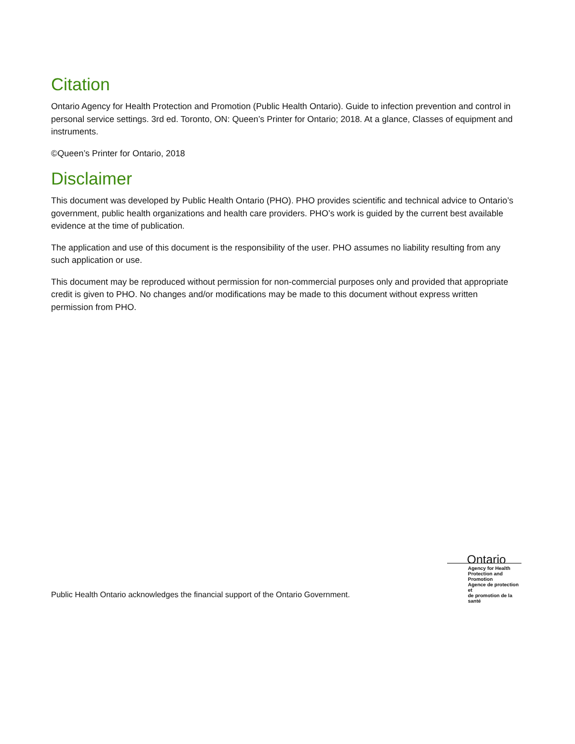Citation
Ontario Agency for Health Protection and Promotion (Public Health Ontario). Guide to infection prevention and control in personal service settings. 3rd ed. Toronto, ON: Queen’s Printer for Ontario; 2018. At a glance, Classes of equipment and instruments.
©Queen’s Printer for Ontario, 2018
Disclaimer
This document was developed by Public Health Ontario (PHO). PHO provides scientific and technical advice to Ontario’s government, public health organizations and health care providers. PHO’s work is guided by the current best available evidence at the time of publication.
The application and use of this document is the responsibility of the user. PHO assumes no liability resulting from any such application or use.
This document may be reproduced without permission for non-commercial purposes only and provided that appropriate credit is given to PHO. No changes and/or modifications may be made to this document without express written permission from PHO.
Public Health Ontario acknowledges the financial support of the Ontario Government.
Ontario
Agency for Health
Protection and Promotion
Agence de protection et
de promotion de la santé